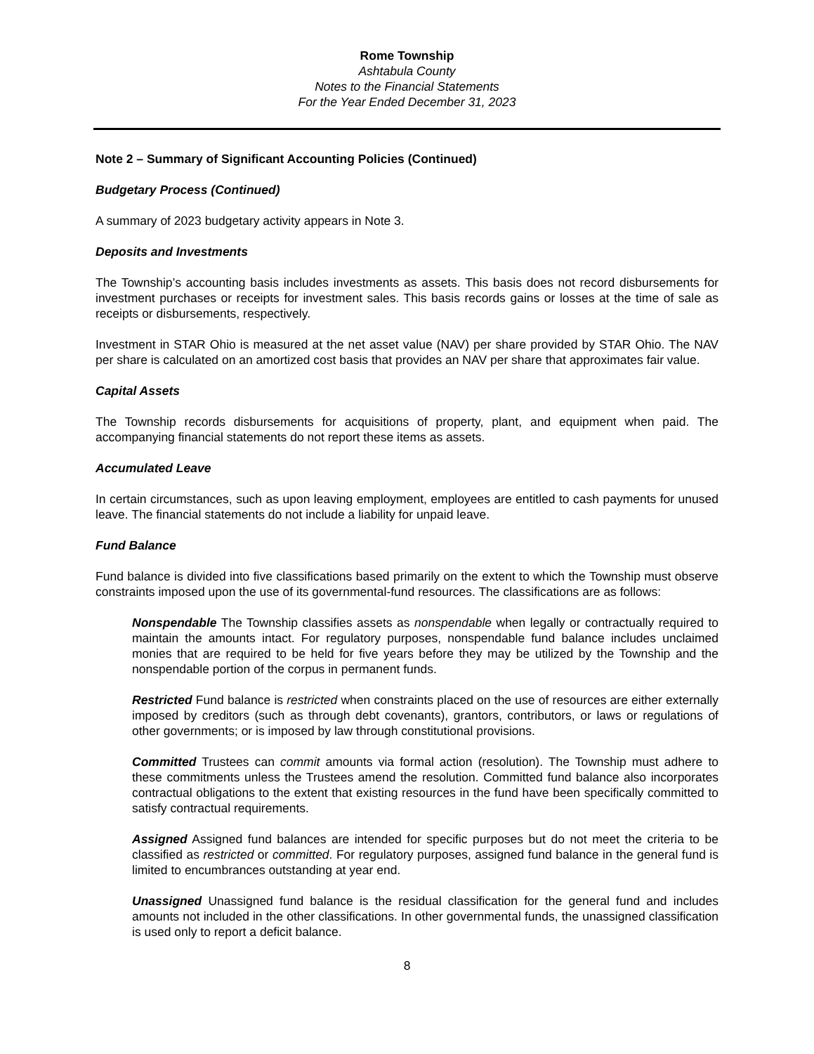Rome Township
Ashtabula County
Notes to the Financial Statements
For the Year Ended December 31, 2023
Note 2 – Summary of Significant Accounting Policies (Continued)
Budgetary Process (Continued)
A summary of 2023 budgetary activity appears in Note 3.
Deposits and Investments
The Township’s accounting basis includes investments as assets. This basis does not record disbursements for investment purchases or receipts for investment sales. This basis records gains or losses at the time of sale as receipts or disbursements, respectively.
Investment in STAR Ohio is measured at the net asset value (NAV) per share provided by STAR Ohio. The NAV per share is calculated on an amortized cost basis that provides an NAV per share that approximates fair value.
Capital Assets
The Township records disbursements for acquisitions of property, plant, and equipment when paid. The accompanying financial statements do not report these items as assets.
Accumulated Leave
In certain circumstances, such as upon leaving employment, employees are entitled to cash payments for unused leave. The financial statements do not include a liability for unpaid leave.
Fund Balance
Fund balance is divided into five classifications based primarily on the extent to which the Township must observe constraints imposed upon the use of its governmental-fund resources. The classifications are as follows:
Nonspendable The Township classifies assets as nonspendable when legally or contractually required to maintain the amounts intact. For regulatory purposes, nonspendable fund balance includes unclaimed monies that are required to be held for five years before they may be utilized by the Township and the nonspendable portion of the corpus in permanent funds.
Restricted Fund balance is restricted when constraints placed on the use of resources are either externally imposed by creditors (such as through debt covenants), grantors, contributors, or laws or regulations of other governments; or is imposed by law through constitutional provisions.
Committed Trustees can commit amounts via formal action (resolution). The Township must adhere to these commitments unless the Trustees amend the resolution. Committed fund balance also incorporates contractual obligations to the extent that existing resources in the fund have been specifically committed to satisfy contractual requirements.
Assigned Assigned fund balances are intended for specific purposes but do not meet the criteria to be classified as restricted or committed. For regulatory purposes, assigned fund balance in the general fund is limited to encumbrances outstanding at year end.
Unassigned Unassigned fund balance is the residual classification for the general fund and includes amounts not included in the other classifications. In other governmental funds, the unassigned classification is used only to report a deficit balance.
8